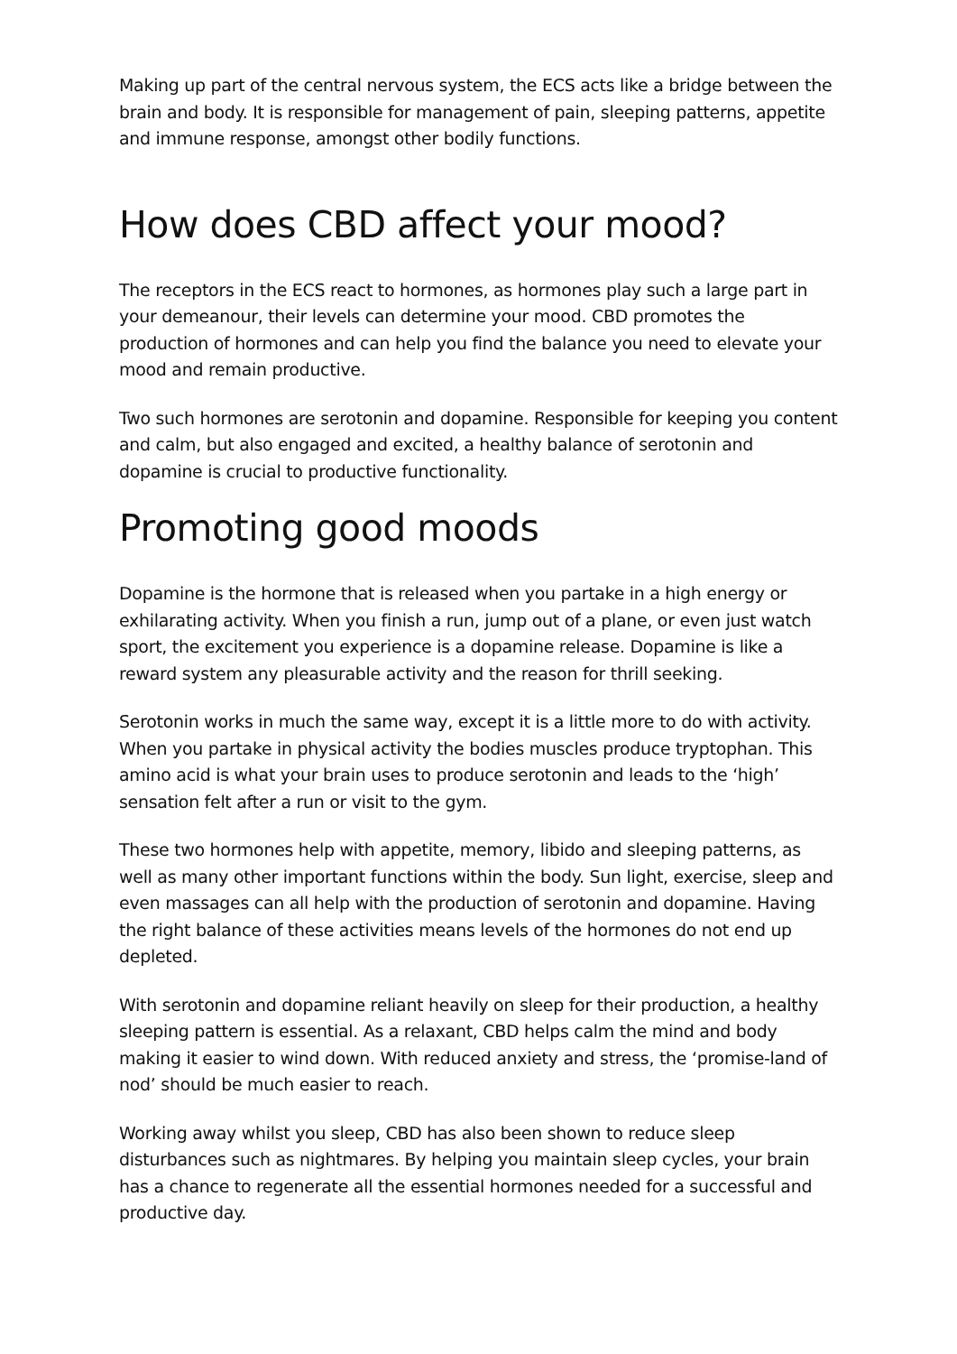Making up part of the central nervous system, the ECS acts like a bridge between the brain and body. It is responsible for management of pain, sleeping patterns, appetite and immune response, amongst other bodily functions.
How does CBD affect your mood?
The receptors in the ECS react to hormones, as hormones play such a large part in your demeanour, their levels can determine your mood. CBD promotes the production of hormones and can help you find the balance you need to elevate your mood and remain productive.
Two such hormones are serotonin and dopamine. Responsible for keeping you content and calm, but also engaged and excited, a healthy balance of serotonin and dopamine is crucial to productive functionality.
Promoting good moods
Dopamine is the hormone that is released when you partake in a high energy or exhilarating activity. When you finish a run, jump out of a plane, or even just watch sport, the excitement you experience is a dopamine release. Dopamine is like a reward system any pleasurable activity and the reason for thrill seeking.
Serotonin works in much the same way, except it is a little more to do with activity. When you partake in physical activity the bodies muscles produce tryptophan. This amino acid is what your brain uses to produce serotonin and leads to the ‘high’ sensation felt after a run or visit to the gym.
These two hormones help with appetite, memory, libido and sleeping patterns, as well as many other important functions within the body. Sun light, exercise, sleep and even massages can all help with the production of serotonin and dopamine. Having the right balance of these activities means levels of the hormones do not end up depleted.
With serotonin and dopamine reliant heavily on sleep for their production, a healthy sleeping pattern is essential. As a relaxant, CBD helps calm the mind and body making it easier to wind down. With reduced anxiety and stress, the ‘promise-land of nod’ should be much easier to reach.
Working away whilst you sleep, CBD has also been shown to reduce sleep disturbances such as nightmares. By helping you maintain sleep cycles, your brain has a chance to regenerate all the essential hormones needed for a successful and productive day.